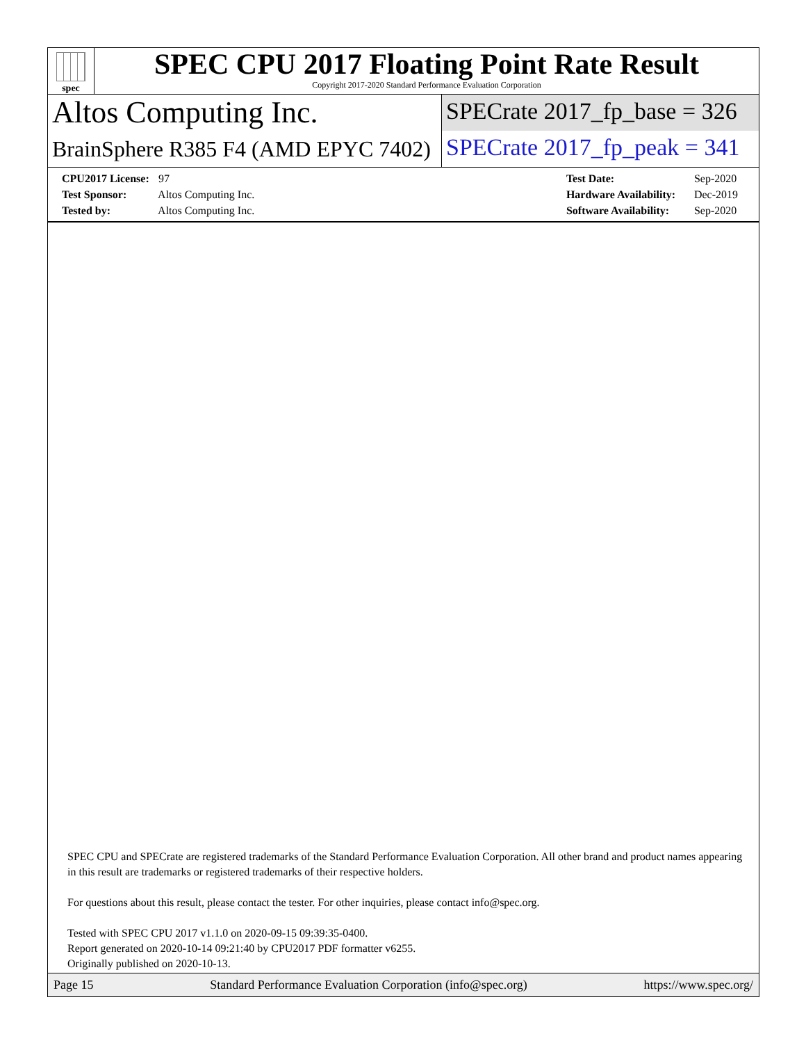spec
SPEC CPU 2017 Floating Point Rate Result
Copyright 2017-2020 Standard Performance Evaluation Corporation
Altos Computing Inc.
SPECrate 2017_fp_base = 326
BrainSphere R385 F4 (AMD EPYC 7402)
SPECrate 2017_fp_peak = 341
CPU2017 License: 97
Test Sponsor: Altos Computing Inc.
Tested by: Altos Computing Inc.
Test Date: Sep-2020
Hardware Availability: Dec-2019
Software Availability: Sep-2020
SPEC CPU and SPECrate are registered trademarks of the Standard Performance Evaluation Corporation. All other brand and product names appearing in this result are trademarks or registered trademarks of their respective holders.
For questions about this result, please contact the tester. For other inquiries, please contact info@spec.org.
Tested with SPEC CPU 2017 v1.1.0 on 2020-09-15 09:39:35-0400.
Report generated on 2020-10-14 09:21:40 by CPU2017 PDF formatter v6255.
Originally published on 2020-10-13.
Page 15 Standard Performance Evaluation Corporation (info@spec.org) https://www.spec.org/